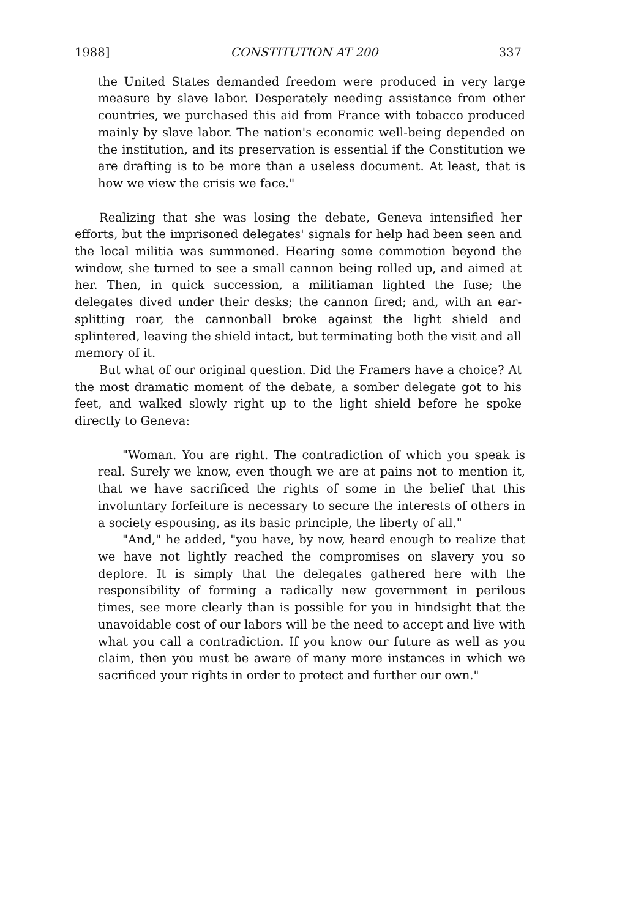1988] CONSTITUTION AT 200 337
the United States demanded freedom were produced in very large measure by slave labor. Desperately needing assistance from other countries, we purchased this aid from France with tobacco produced mainly by slave labor. The nation's economic well-being depended on the institution, and its preservation is essential if the Constitution we are drafting is to be more than a useless document. At least, that is how we view the crisis we face."
Realizing that she was losing the debate, Geneva intensified her efforts, but the imprisoned delegates' signals for help had been seen and the local militia was summoned. Hearing some commotion beyond the window, she turned to see a small cannon being rolled up, and aimed at her. Then, in quick succession, a militiaman lighted the fuse; the delegates dived under their desks; the cannon fired; and, with an ear-splitting roar, the cannonball broke against the light shield and splintered, leaving the shield intact, but terminating both the visit and all memory of it.
But what of our original question. Did the Framers have a choice? At the most dramatic moment of the debate, a somber delegate got to his feet, and walked slowly right up to the light shield before he spoke directly to Geneva:
"Woman. You are right. The contradiction of which you speak is real. Surely we know, even though we are at pains not to mention it, that we have sacrificed the rights of some in the belief that this involuntary forfeiture is necessary to secure the interests of others in a society espousing, as its basic principle, the liberty of all."
"And," he added, "you have, by now, heard enough to realize that we have not lightly reached the compromises on slavery you so deplore. It is simply that the delegates gathered here with the responsibility of forming a radically new government in perilous times, see more clearly than is possible for you in hindsight that the unavoidable cost of our labors will be the need to accept and live with what you call a contradiction. If you know our future as well as you claim, then you must be aware of many more instances in which we sacrificed your rights in order to protect and further our own."